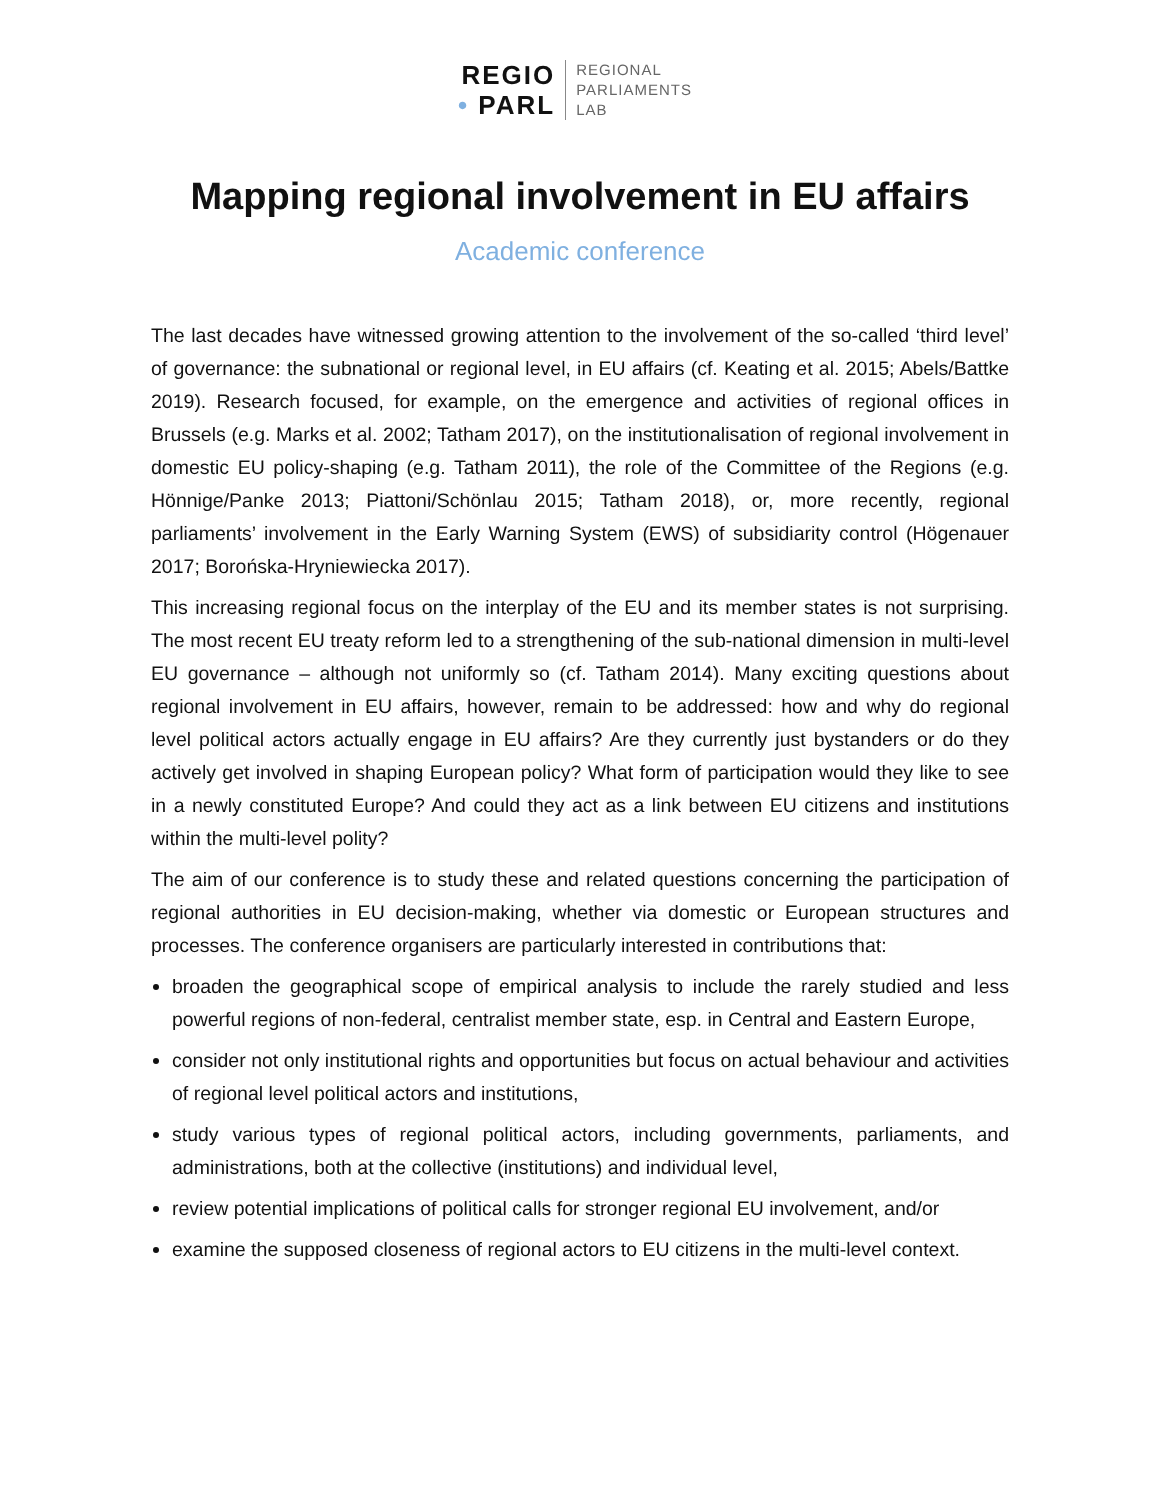REGIO
• PARL
REGIONAL
PARLIAMENTS
LAB
Mapping regional involvement in EU affairs
Academic conference
The last decades have witnessed growing attention to the involvement of the so-called ‘third level’ of governance: the subnational or regional level, in EU affairs (cf. Keating et al. 2015; Abels/Battke 2019). Research focused, for example, on the emergence and activities of regional offices in Brussels (e.g. Marks et al. 2002; Tatham 2017), on the institutionalisation of regional involvement in domestic EU policy-shaping (e.g. Tatham 2011), the role of the Committee of the Regions (e.g. Hönnige/Panke 2013; Piattoni/Schönlau 2015; Tatham 2018), or, more recently, regional parliaments’ involvement in the Early Warning System (EWS) of subsidiarity control (Högenauer 2017; Borońska-Hryniewiecka 2017).
This increasing regional focus on the interplay of the EU and its member states is not surprising. The most recent EU treaty reform led to a strengthening of the sub-national dimension in multi-level EU governance – although not uniformly so (cf. Tatham 2014). Many exciting questions about regional involvement in EU affairs, however, remain to be addressed: how and why do regional level political actors actually engage in EU affairs? Are they currently just bystanders or do they actively get involved in shaping European policy? What form of participation would they like to see in a newly constituted Europe? And could they act as a link between EU citizens and institutions within the multi-level polity?
The aim of our conference is to study these and related questions concerning the participation of regional authorities in EU decision-making, whether via domestic or European structures and processes. The conference organisers are particularly interested in contributions that:
broaden the geographical scope of empirical analysis to include the rarely studied and less powerful regions of non-federal, centralist member state, esp. in Central and Eastern Europe,
consider not only institutional rights and opportunities but focus on actual behaviour and activities of regional level political actors and institutions,
study various types of regional political actors, including governments, parliaments, and administrations, both at the collective (institutions) and individual level,
review potential implications of political calls for stronger regional EU involvement, and/or
examine the supposed closeness of regional actors to EU citizens in the multi-level context.